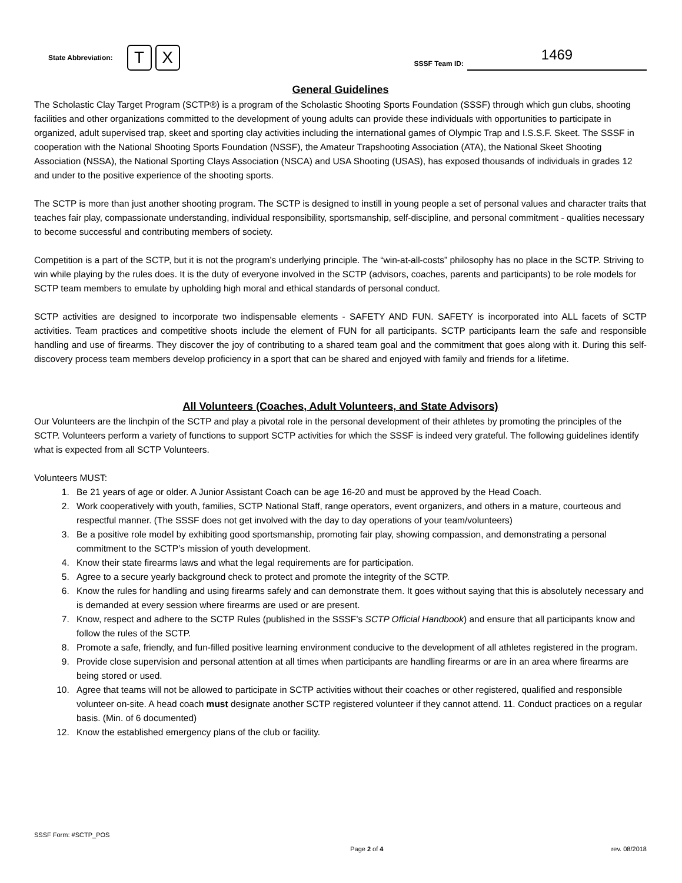State Abbreviation: T X
SSSF Team ID: 1469
General Guidelines
The Scholastic Clay Target Program (SCTP®) is a program of the Scholastic Shooting Sports Foundation (SSSF) through which gun clubs, shooting facilities and other organizations committed to the development of young adults can provide these individuals with opportunities to participate in organized, adult supervised trap, skeet and sporting clay activities including the international games of Olympic Trap and I.S.S.F. Skeet. The SSSF in cooperation with the National Shooting Sports Foundation (NSSF), the Amateur Trapshooting Association (ATA), the National Skeet Shooting Association (NSSA), the National Sporting Clays Association (NSCA) and USA Shooting (USAS), has exposed thousands of individuals in grades 12 and under to the positive experience of the shooting sports.
The SCTP is more than just another shooting program. The SCTP is designed to instill in young people a set of personal values and character traits that teaches fair play, compassionate understanding, individual responsibility, sportsmanship, self-discipline, and personal commitment - qualities necessary to become successful and contributing members of society.
Competition is a part of the SCTP, but it is not the program’s underlying principle. The “win-at-all-costs” philosophy has no place in the SCTP. Striving to win while playing by the rules does. It is the duty of everyone involved in the SCTP (advisors, coaches, parents and participants) to be role models for SCTP team members to emulate by upholding high moral and ethical standards of personal conduct.
SCTP activities are designed to incorporate two indispensable elements - SAFETY AND FUN. SAFETY is incorporated into ALL facets of SCTP activities. Team practices and competitive shoots include the element of FUN for all participants. SCTP participants learn the safe and responsible handling and use of firearms. They discover the joy of contributing to a shared team goal and the commitment that goes along with it. During this self-discovery process team members develop proficiency in a sport that can be shared and enjoyed with family and friends for a lifetime.
All Volunteers (Coaches, Adult Volunteers, and State Advisors)
Our Volunteers are the linchpin of the SCTP and play a pivotal role in the personal development of their athletes by promoting the principles of the SCTP. Volunteers perform a variety of functions to support SCTP activities for which the SSSF is indeed very grateful. The following guidelines identify what is expected from all SCTP Volunteers.
Volunteers MUST:
1. Be 21 years of age or older. A Junior Assistant Coach can be age 16-20 and must be approved by the Head Coach.
2. Work cooperatively with youth, families, SCTP National Staff, range operators, event organizers, and others in a mature, courteous and respectful manner. (The SSSF does not get involved with the day to day operations of your team/volunteers)
3. Be a positive role model by exhibiting good sportsmanship, promoting fair play, showing compassion, and demonstrating a personal commitment to the SCTP’s mission of youth development.
4. Know their state firearms laws and what the legal requirements are for participation.
5. Agree to a secure yearly background check to protect and promote the integrity of the SCTP.
6. Know the rules for handling and using firearms safely and can demonstrate them. It goes without saying that this is absolutely necessary and is demanded at every session where firearms are used or are present.
7. Know, respect and adhere to the SCTP Rules (published in the SSSF’s SCTP Official Handbook) and ensure that all participants know and follow the rules of the SCTP.
8. Promote a safe, friendly, and fun-filled positive learning environment conducive to the development of all athletes registered in the program.
9. Provide close supervision and personal attention at all times when participants are handling firearms or are in an area where firearms are being stored or used.
10. Agree that teams will not be allowed to participate in SCTP activities without their coaches or other registered, qualified and responsible volunteer on-site. A head coach must designate another SCTP registered volunteer if they cannot attend. 11. Conduct practices on a regular basis. (Min. of 6 documented)
12. Know the established emergency plans of the club or facility.
SSSF Form: #SCTP_POS
Page 2 of 4 rev. 08/2018